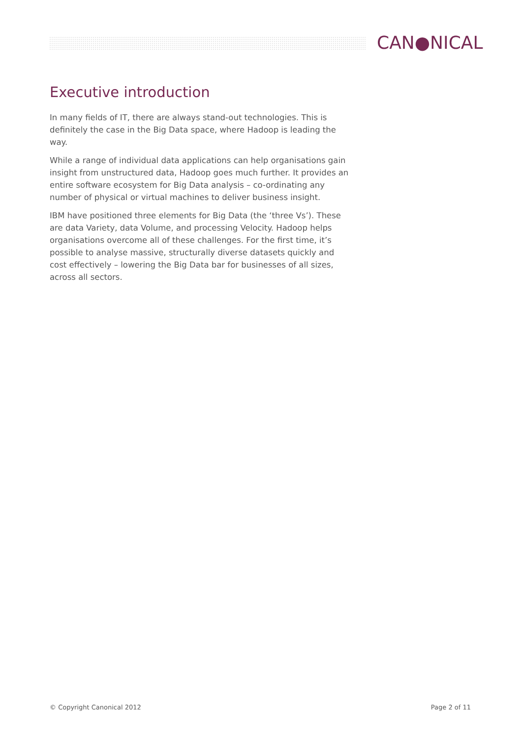CAN●NICAL
Executive introduction
In many fields of IT, there are always stand-out technologies. This is definitely the case in the Big Data space, where Hadoop is leading the way.
While a range of individual data applications can help organisations gain insight from unstructured data, Hadoop goes much further. It provides an entire software ecosystem for Big Data analysis – co-ordinating any number of physical or virtual machines to deliver business insight.
IBM have positioned three elements for Big Data (the ‘three Vs’). These are data Variety, data Volume, and processing Velocity. Hadoop helps organisations overcome all of these challenges. For the first time, it’s possible to analyse massive, structurally diverse datasets quickly and cost effectively – lowering the Big Data bar for businesses of all sizes, across all sectors.
© Copyright Canonical 2012 Page 2 of 11